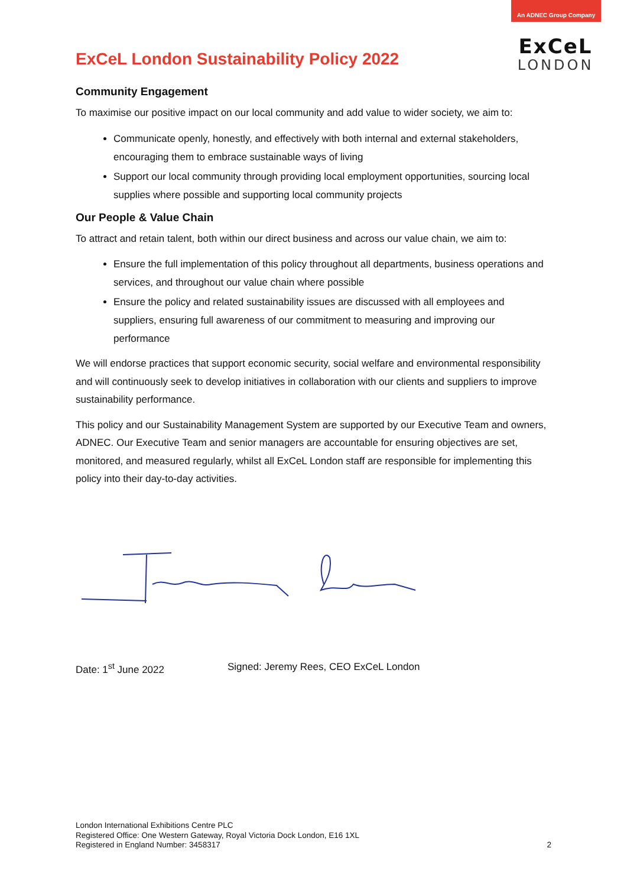An ADNEC Group Company
ExCeL
LONDON
ExCeL London Sustainability Policy 2022
Community Engagement
To maximise our positive impact on our local community and add value to wider society, we aim to:
Communicate openly, honestly, and effectively with both internal and external stakeholders, encouraging them to embrace sustainable ways of living
Support our local community through providing local employment opportunities, sourcing local supplies where possible and supporting local community projects
Our People & Value Chain
To attract and retain talent, both within our direct business and across our value chain, we aim to:
Ensure the full implementation of this policy throughout all departments, business operations and services, and throughout our value chain where possible
Ensure the policy and related sustainability issues are discussed with all employees and suppliers, ensuring full awareness of our commitment to measuring and improving our performance
We will endorse practices that support economic security, social welfare and environmental responsibility and will continuously seek to develop initiatives in collaboration with our clients and suppliers to improve sustainability performance.
This policy and our Sustainability Management System are supported by our Executive Team and owners, ADNEC. Our Executive Team and senior managers are accountable for ensuring objectives are set, monitored, and measured regularly, whilst all ExCeL London staff are responsible for implementing this policy into their day-to-day activities.
Date: 1<sup>st</sup> June 2022 Signed: Jeremy Rees, CEO ExCeL London
London International Exhibitions Centre PLC
Registered Office: One Western Gateway, Royal Victoria Dock London, E16 1XL
Registered in England Number: 3458317
2